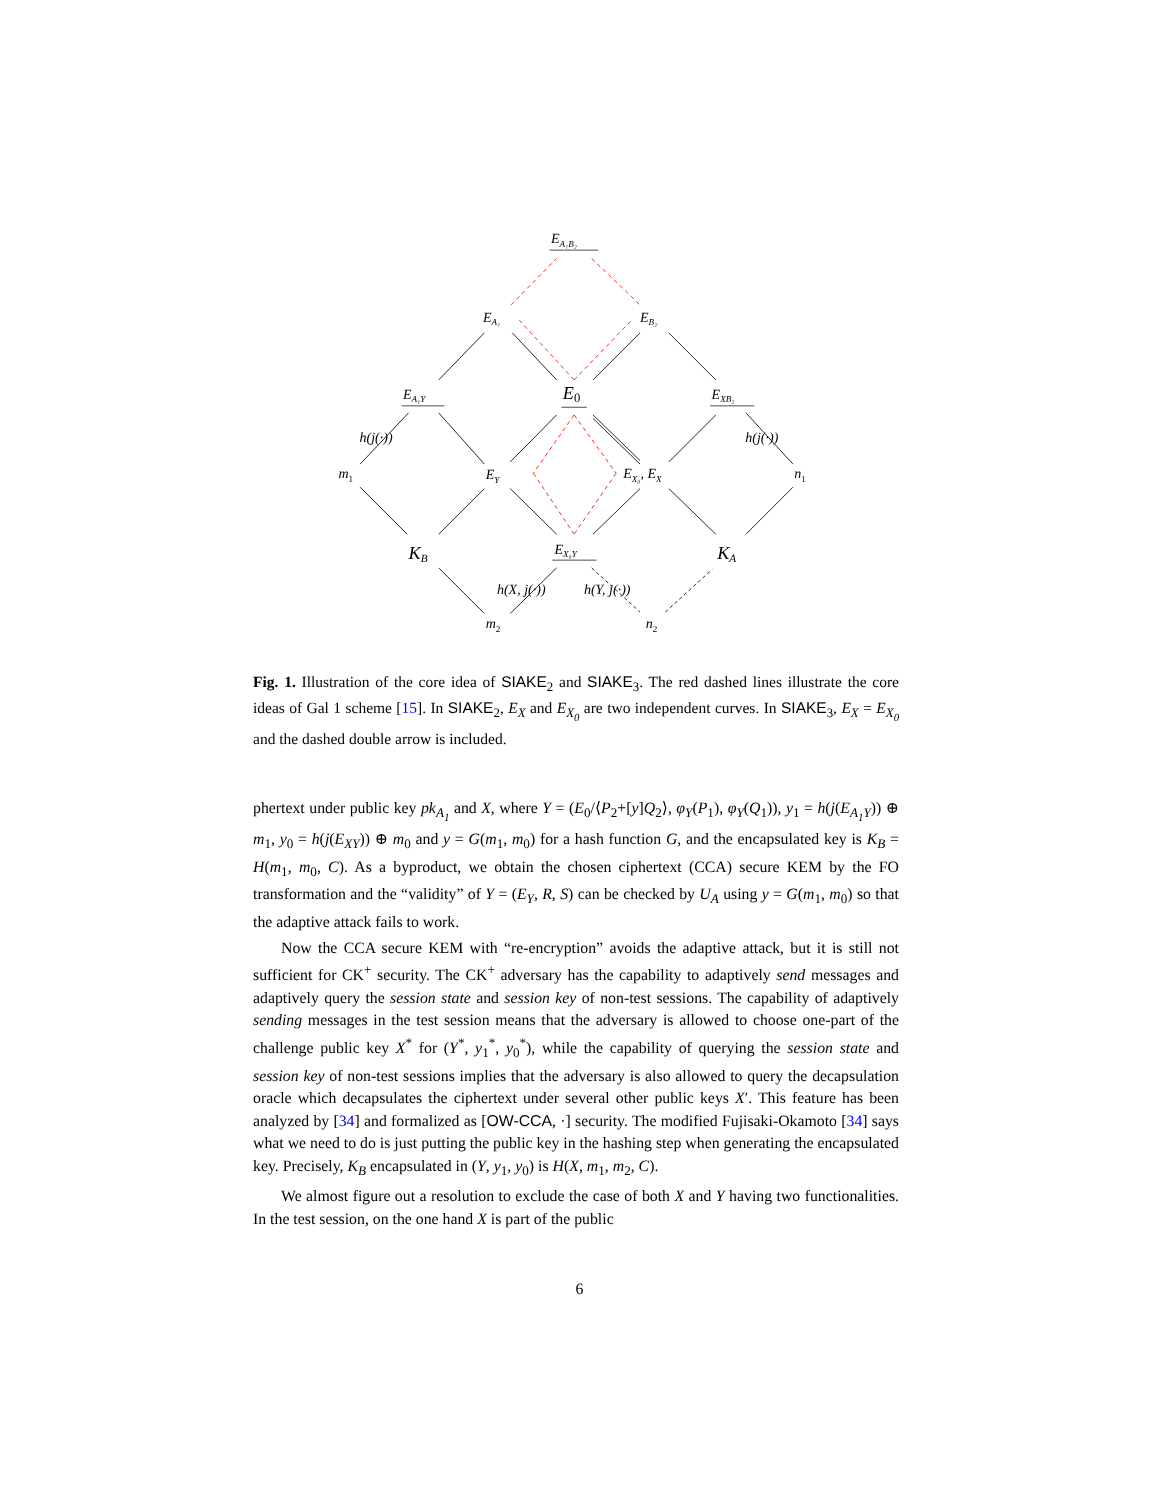EA₁B₂
EA₁
EB₂
EA₁Y
E0
EXB₂
h(j(·))
h(j(·))
m1
EY
EX₀, EX
n1
KB
EX₀Y
KA
h(X, j(·))
h(Y, j(·))
m2
n2
Fig. 1. Illustration of the core idea of SIAKE<sub>2</sub> and SIAKE<sub>3</sub>. The red dashed lines illustrate the core ideas of Gal 1 scheme [15]. In SIAKE<sub>2</sub>, E<sub>X</sub> and E<sub>X<sub>0</sub></sub> are two independent curves. In SIAKE<sub>3</sub>, E<sub>X</sub> = E<sub>X<sub>0</sub></sub> and the dashed double arrow is included.
phertext under public key pk<sub>A<sub>1</sub></sub> and X, where Y = (E<sub>0</sub>/⟨P<sub>2</sub>+[y]Q<sub>2</sub>⟩, φ<sub>Y</sub>(P<sub>1</sub>), φ<sub>Y</sub>(Q<sub>1</sub>)), y<sub>1</sub> = h(j(E<sub>A<sub>1</sub>Y</sub>)) ⊕ m<sub>1</sub>, y<sub>0</sub> = h(j(E<sub>XY</sub>)) ⊕ m<sub>0</sub> and y = G(m<sub>1</sub>, m<sub>0</sub>) for a hash function G, and the encapsulated key is K<sub>B</sub> = H(m<sub>1</sub>, m<sub>0</sub>, C). As a byproduct, we obtain the chosen ciphertext (CCA) secure KEM by the FO transformation and the “validity” of Y = (E<sub>Y</sub>, R, S) can be checked by U<sub>A</sub> using y = G(m<sub>1</sub>, m<sub>0</sub>) so that the adaptive attack fails to work.
Now the CCA secure KEM with “re-encryption” avoids the adaptive attack, but it is still not sufficient for CK<sup>+</sup> security. The CK<sup>+</sup> adversary has the capability to adaptively send messages and adaptively query the session state and session key of non-test sessions. The capability of adaptively sending messages in the test session means that the adversary is allowed to choose one-part of the challenge public key X<sup>*</sup> for (Y<sup>*</sup>, y<sub>1</sub><sup>*</sup>, y<sub>0</sub><sup>*</sup>), while the capability of querying the session state and session key of non-test sessions implies that the adversary is also allowed to query the decapsulation oracle which decapsulates the ciphertext under several other public keys X′. This feature has been analyzed by [34] and formalized as [OW-CCA, ·] security. The modified Fujisaki-Okamoto [34] says what we need to do is just putting the public key in the hashing step when generating the encapsulated key. Precisely, K<sub>B</sub> encapsulated in (Y, y<sub>1</sub>, y<sub>0</sub>) is H(X, m<sub>1</sub>, m<sub>2</sub>, C).
We almost figure out a resolution to exclude the case of both X and Y having two functionalities. In the test session, on the one hand X is part of the public
6